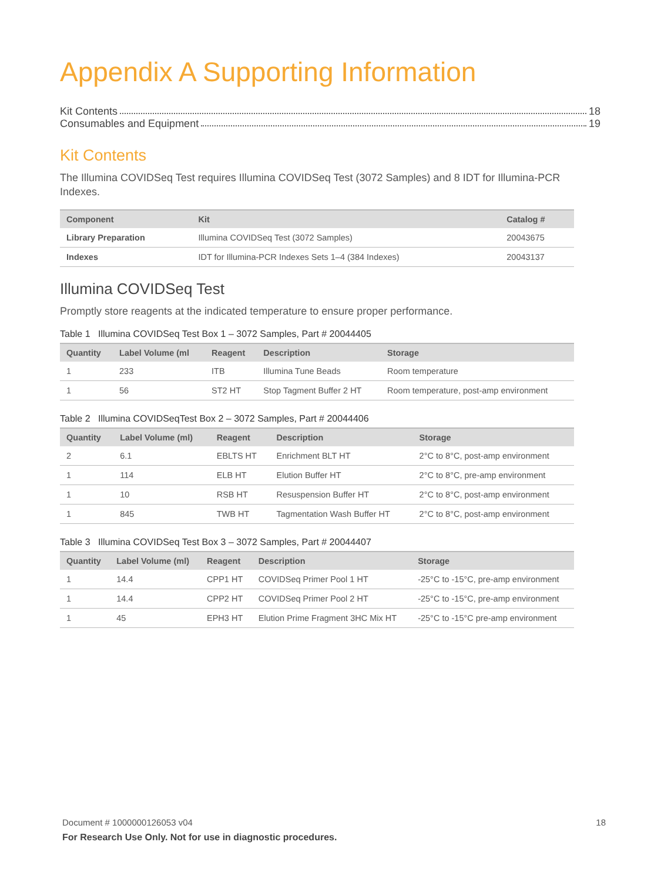Appendix A Supporting Information
Kit Contents 18
Consumables and Equipment 19
Kit Contents
The Illumina COVIDSeq Test requires Illumina COVIDSeq Test (3072 Samples) and 8 IDT for Illumina-PCR Indexes.
| Component | Kit | Catalog # |
| --- | --- | --- |
| Library Preparation | Illumina COVIDSeq Test (3072 Samples) | 20043675 |
| Indexes | IDT for Illumina-PCR Indexes Sets 1–4 (384 Indexes) | 20043137 |
Illumina COVIDSeq Test
Promptly store reagents at the indicated temperature to ensure proper performance.
Table 1 Illumina COVIDSeq Test Box 1 – 3072 Samples, Part # 20044405
| Quantity | Label Volume (ml | Reagent | Description | Storage |
| --- | --- | --- | --- | --- |
| 1 | 233 | ITB | Illumina Tune Beads | Room temperature |
| 1 | 56 | ST2 HT | Stop Tagment Buffer 2 HT | Room temperature, post-amp environment |
Table 2 Illumina COVIDSeqTest Box 2 – 3072 Samples, Part # 20044406
| Quantity | Label Volume (ml) | Reagent | Description | Storage |
| --- | --- | --- | --- | --- |
| 2 | 6.1 | EBLTS HT | Enrichment BLT HT | 2°C to 8°C, post-amp environment |
| 1 | 114 | ELB HT | Elution Buffer HT | 2°C to 8°C, pre-amp environment |
| 1 | 10 | RSB HT | Resuspension Buffer HT | 2°C to 8°C, post-amp environment |
| 1 | 845 | TWB HT | Tagmentation Wash Buffer HT | 2°C to 8°C, post-amp environment |
Table 3 Illumina COVIDSeq Test Box 3 – 3072 Samples, Part # 20044407
| Quantity | Label Volume (ml) | Reagent | Description | Storage |
| --- | --- | --- | --- | --- |
| 1 | 14.4 | CPP1 HT | COVIDSeq Primer Pool 1 HT | -25°C to -15°C, pre-amp environment |
| 1 | 14.4 | CPP2 HT | COVIDSeq Primer Pool 2 HT | -25°C to -15°C, pre-amp environment |
| 1 | 45 | EPH3 HT | Elution Prime Fragment 3HC Mix HT | -25°C to -15°C pre-amp environment |
Document # 1000000126053 v04 18 For Research Use Only. Not for use in diagnostic procedures.